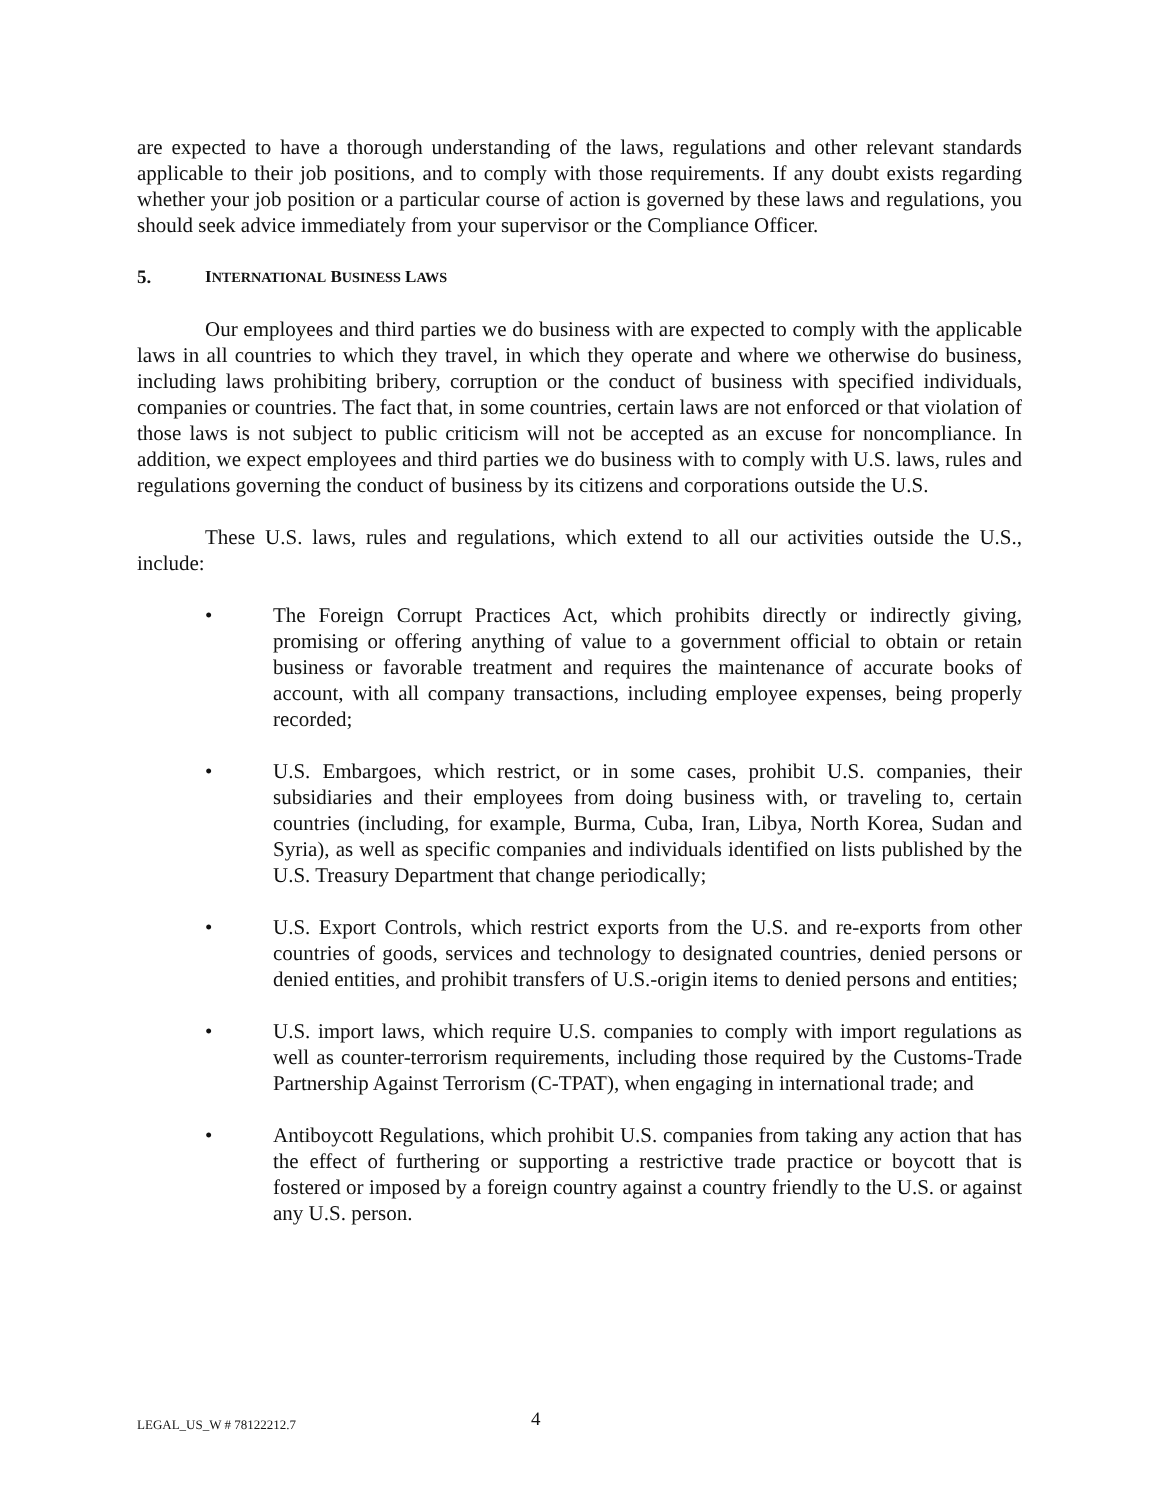are expected to have a thorough understanding of the laws, regulations and other relevant standards applicable to their job positions, and to comply with those requirements. If any doubt exists regarding whether your job position or a particular course of action is governed by these laws and regulations, you should seek advice immediately from your supervisor or the Compliance Officer.
5. INTERNATIONAL BUSINESS LAWS
Our employees and third parties we do business with are expected to comply with the applicable laws in all countries to which they travel, in which they operate and where we otherwise do business, including laws prohibiting bribery, corruption or the conduct of business with specified individuals, companies or countries. The fact that, in some countries, certain laws are not enforced or that violation of those laws is not subject to public criticism will not be accepted as an excuse for noncompliance. In addition, we expect employees and third parties we do business with to comply with U.S. laws, rules and regulations governing the conduct of business by its citizens and corporations outside the U.S.
These U.S. laws, rules and regulations, which extend to all our activities outside the U.S., include:
• The Foreign Corrupt Practices Act, which prohibits directly or indirectly giving, promising or offering anything of value to a government official to obtain or retain business or favorable treatment and requires the maintenance of accurate books of account, with all company transactions, including employee expenses, being properly recorded;
• U.S. Embargoes, which restrict, or in some cases, prohibit U.S. companies, their subsidiaries and their employees from doing business with, or traveling to, certain countries (including, for example, Burma, Cuba, Iran, Libya, North Korea, Sudan and Syria), as well as specific companies and individuals identified on lists published by the U.S. Treasury Department that change periodically;
• U.S. Export Controls, which restrict exports from the U.S. and re-exports from other countries of goods, services and technology to designated countries, denied persons or denied entities, and prohibit transfers of U.S.-origin items to denied persons and entities;
• U.S. import laws, which require U.S. companies to comply with import regulations as well as counter-terrorism requirements, including those required by the Customs-Trade Partnership Against Terrorism (C-TPAT), when engaging in international trade; and
• Antiboycott Regulations, which prohibit U.S. companies from taking any action that has the effect of furthering or supporting a restrictive trade practice or boycott that is fostered or imposed by a foreign country against a country friendly to the U.S. or against any U.S. person.
LEGAL_US_W # 78122212.7 4